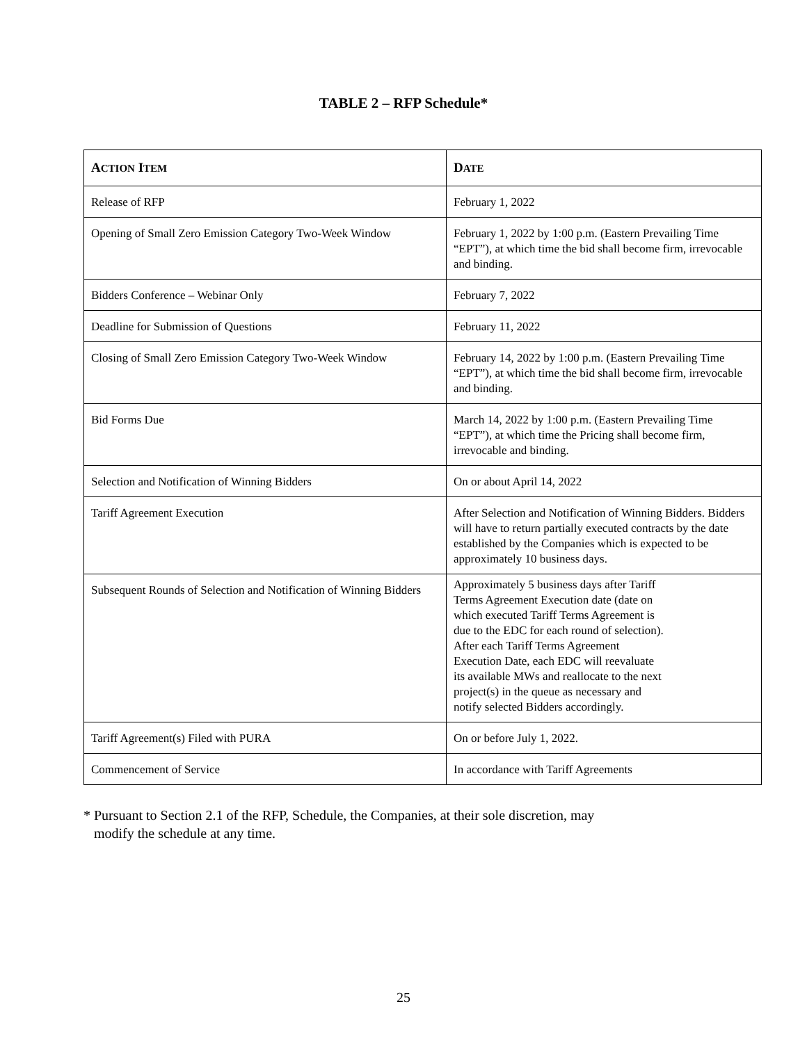TABLE 2 – RFP Schedule*
| A CTION I TEM | D ATE |
| --- | --- |
| Release of RFP | February 1, 2022 |
| Opening of Small Zero Emission Category Two-Week Window | February 1, 2022 by 1:00 p.m. (Eastern Prevailing Time “EPT”), at which time the bid shall become firm, irrevocable and binding. |
| Bidders Conference – Webinar Only | February 7, 2022 |
| Deadline for Submission of Questions | February 11, 2022 |
| Closing of Small Zero Emission Category Two-Week Window | February 14, 2022 by 1:00 p.m. (Eastern Prevailing Time “EPT”), at which time the bid shall become firm, irrevocable and binding. |
| Bid Forms Due | March 14, 2022 by 1:00 p.m. (Eastern Prevailing Time “EPT”), at which time the Pricing shall become firm, irrevocable and binding. |
| Selection and Notification of Winning Bidders | On or about April 14, 2022 |
| Tariff Agreement Execution | After Selection and Notification of Winning Bidders. Bidders will have to return partially executed contracts by the date established by the Companies which is expected to be approximately 10 business days. |
| Subsequent Rounds of Selection and Notification of Winning Bidders | Approximately 5 business days after Tariff Terms Agreement Execution date (date on which executed Tariff Terms Agreement is due to the EDC for each round of selection). After each Tariff Terms Agreement Execution Date, each EDC will reevaluate its available MWs and reallocate to the next project(s) in the queue as necessary and notify selected Bidders accordingly. |
| Tariff Agreement(s) Filed with PURA | On or before July 1, 2022. |
| Commencement of Service | In accordance with Tariff Agreements |
* Pursuant to Section 2.1 of the RFP, Schedule, the Companies, at their sole discretion, may
modify the schedule at any time.
25